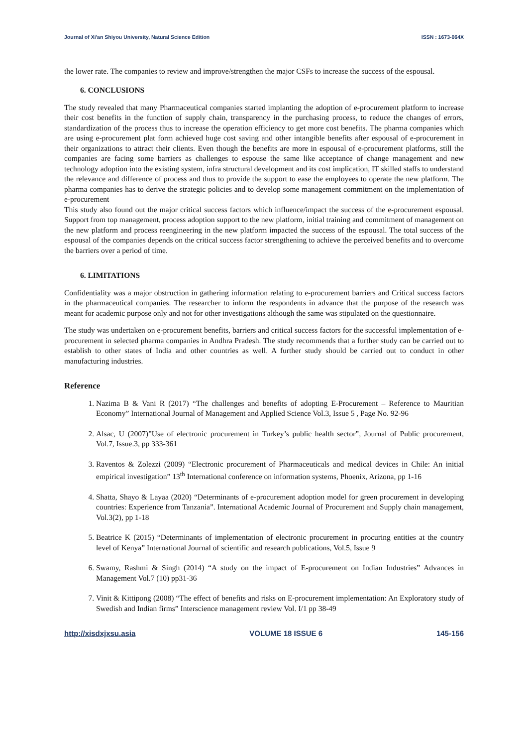Journal of Xi'an Shiyou University, Natural Science Edition ISSN : 1673-064X
the lower rate. The companies to review and improve/strengthen the major CSFs to increase the success of the espousal.
6. CONCLUSIONS
The study revealed that many Pharmaceutical companies started implanting the adoption of e-procurement platform to increase their cost benefits in the function of supply chain, transparency in the purchasing process, to reduce the changes of errors, standardization of the process thus to increase the operation efficiency to get more cost benefits. The pharma companies which are using e-procurement plat form achieved huge cost saving and other intangible benefits after espousal of e-procurement in their organizations to attract their clients. Even though the benefits are more in espousal of e-procurement platforms, still the companies are facing some barriers as challenges to espouse the same like acceptance of change management and new technology adoption into the existing system, infra structural development and its cost implication, IT skilled staffs to understand the relevance and difference of process and thus to provide the support to ease the employees to operate the new platform. The pharma companies has to derive the strategic policies and to develop some management commitment on the implementation of e-procurement
This study also found out the major critical success factors which influence/impact the success of the e-procurement espousal. Support from top management, process adoption support to the new platform, initial training and commitment of management on the new platform and process reengineering in the new platform impacted the success of the espousal. The total success of the espousal of the companies depends on the critical success factor strengthening to achieve the perceived benefits and to overcome the barriers over a period of time.
6. LIMITATIONS
Confidentiality was a major obstruction in gathering information relating to e-procurement barriers and Critical success factors in the pharmaceutical companies. The researcher to inform the respondents in advance that the purpose of the research was meant for academic purpose only and not for other investigations although the same was stipulated on the questionnaire.
The study was undertaken on e-procurement benefits, barriers and critical success factors for the successful implementation of e-procurement in selected pharma companies in Andhra Pradesh. The study recommends that a further study can be carried out to establish to other states of India and other countries as well. A further study should be carried out to conduct in other manufacturing industries.
Reference
1. Nazima B & Vani R (2017) “The challenges and benefits of adopting E-Procurement – Reference to Mauritian Economy” International Journal of Management and Applied Science Vol.3, Issue 5 , Page No. 92-96
2. Alsac, U (2007)”Use of electronic procurement in Turkey’s public health sector”, Journal of Public procurement, Vol.7, Issue.3, pp 333-361
3. Raventos & Zolezzi (2009) “Electronic procurement of Pharmaceuticals and medical devices in Chile: An initial empirical investigation” 13<sup>th</sup> International conference on information systems, Phoenix, Arizona, pp 1-16
4. Shatta, Shayo & Layaa (2020) “Determinants of e-procurement adoption model for green procurement in developing countries: Experience from Tanzania”. International Academic Journal of Procurement and Supply chain management, Vol.3(2), pp 1-18
5. Beatrice K (2015) “Determinants of implementation of electronic procurement in procuring entities at the country level of Kenya” International Journal of scientific and research publications, Vol.5, Issue 9
6. Swamy, Rashmi & Singh (2014) “A study on the impact of E-procurement on Indian Industries” Advances in Management Vol.7 (10) pp31-36
7. Vinit & Kittipong (2008) “The effect of benefits and risks on E-procurement implementation: An Exploratory study of Swedish and Indian firms” Interscience management review Vol. I/1 pp 38-49
http://xisdxjxsu.asia VOLUME 18 ISSUE 6 145-156